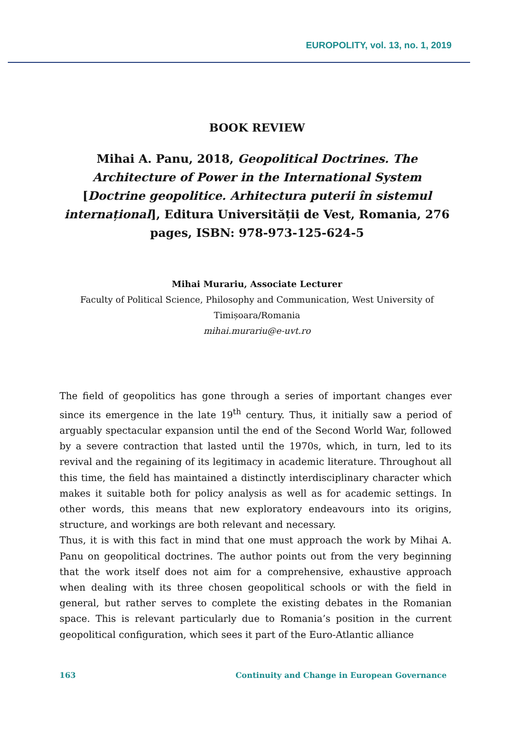EUROPOLITY, vol. 13, no. 1, 2019
BOOK REVIEW
Mihai A. Panu, 2018, Geopolitical Doctrines. The Architecture of Power in the International System [Doctrine geopolitice. Arhitectura puterii în sistemul internațional], Editura Universității de Vest, Romania, 276 pages, ISBN: 978-973-125-624-5
Mihai Murariu, Associate Lecturer
Faculty of Political Science, Philosophy and Communication, West University of Timișoara/Romania
mihai.murariu@e-uvt.ro
The field of geopolitics has gone through a series of important changes ever since its emergence in the late 19<sup>th</sup> century. Thus, it initially saw a period of arguably spectacular expansion until the end of the Second World War, followed by a severe contraction that lasted until the 1970s, which, in turn, led to its revival and the regaining of its legitimacy in academic literature. Throughout all this time, the field has maintained a distinctly interdisciplinary character which makes it suitable both for policy analysis as well as for academic settings. In other words, this means that new exploratory endeavours into its origins, structure, and workings are both relevant and necessary.
Thus, it is with this fact in mind that one must approach the work by Mihai A. Panu on geopolitical doctrines. The author points out from the very beginning that the work itself does not aim for a comprehensive, exhaustive approach when dealing with its three chosen geopolitical schools or with the field in general, but rather serves to complete the existing debates in the Romanian space. This is relevant particularly due to Romania’s position in the current geopolitical configuration, which sees it part of the Euro-Atlantic alliance
163 Continuity and Change in European Governance